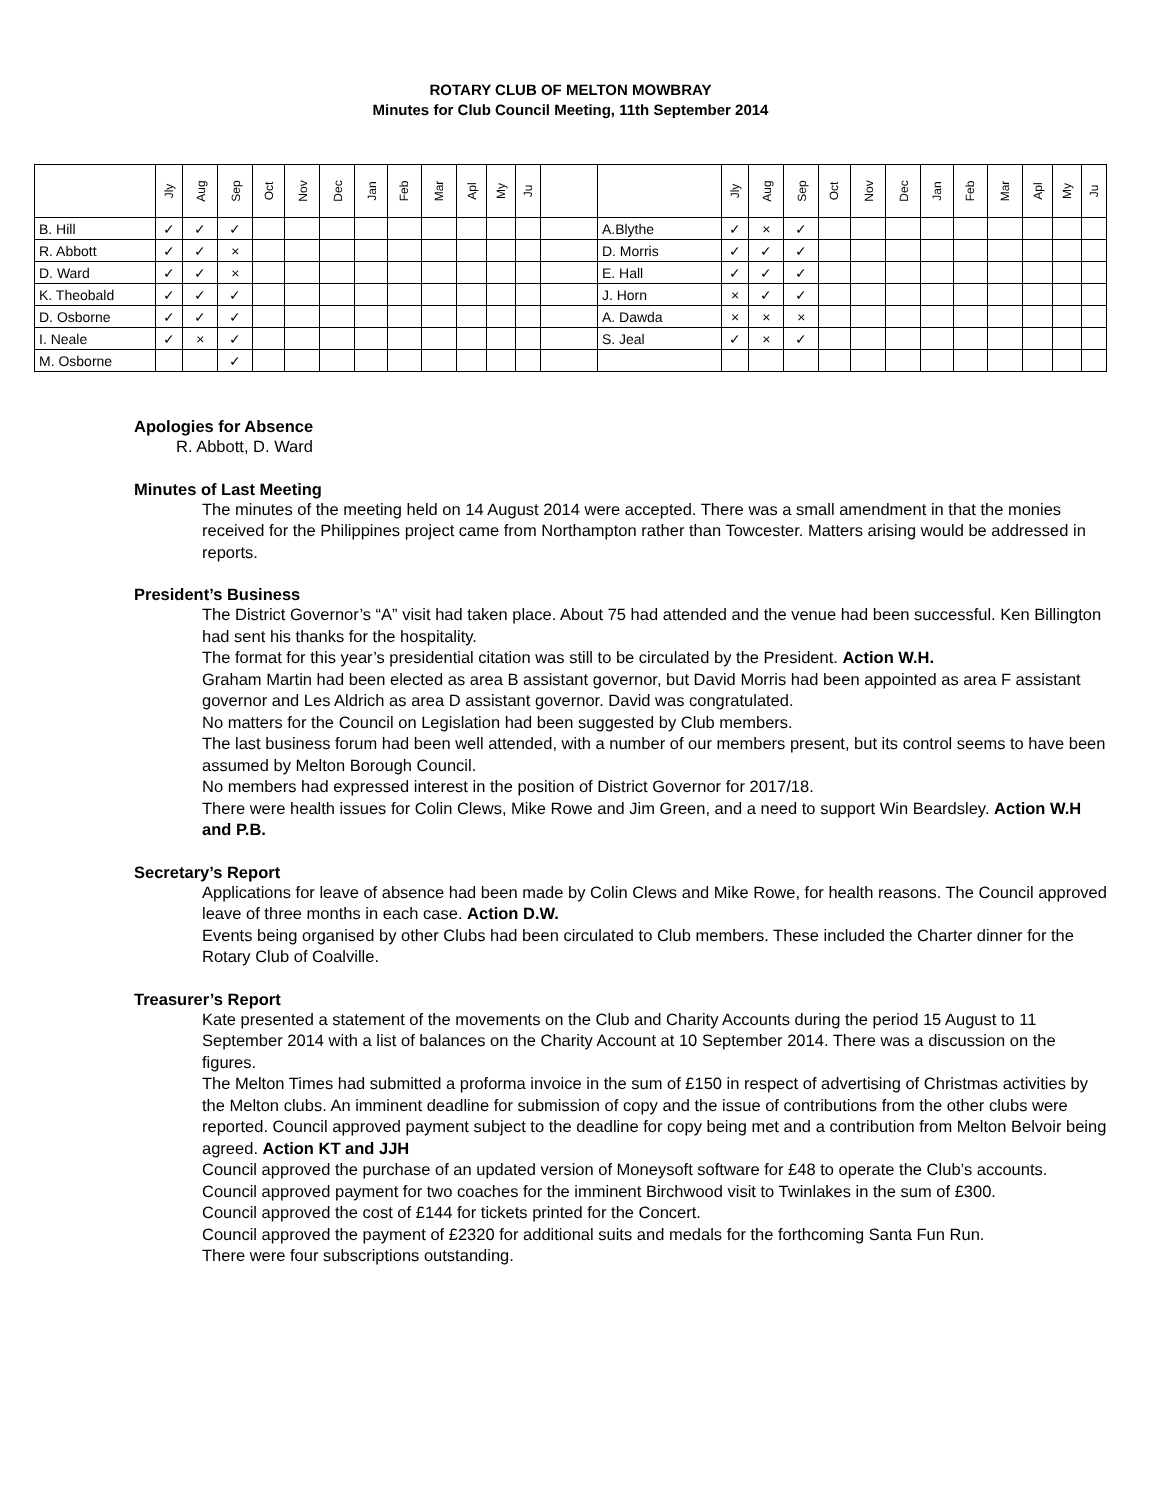ROTARY CLUB OF MELTON MOWBRAY
Minutes for Club Council Meeting, 11th September 2014
| | Jly | Aug | Sep | Oct | Nov | Dec | Jan | Feb | Mar | Apl | My | Ju | | | Jly | Aug | Sep | Oct | Nov | Dec | Jan | Feb | Mar | Apl | My | Ju |
| --- | --- | --- | --- | --- | --- | --- | --- | --- | --- | --- | --- | --- | --- | --- | --- | --- | --- | --- | --- | --- | --- | --- | --- | --- | --- | --- |
| B. Hill | ✓ | ✓ | ✓ | | | | | | | | | | | A.Blythe | ✓ | × | ✓ | | | | | | | | | |
| R. Abbott | ✓ | ✓ | × | | | | | | | | | | | D. Morris | ✓ | ✓ | ✓ | | | | | | | | | |
| D. Ward | ✓ | ✓ | × | | | | | | | | | | | E. Hall | ✓ | ✓ | ✓ | | | | | | | | | |
| K. Theobald | ✓ | ✓ | ✓ | | | | | | | | | | | J. Horn | × | ✓ | ✓ | | | | | | | | | |
| D. Osborne | ✓ | ✓ | ✓ | | | | | | | | | | | A. Dawda | × | × | × | | | | | | | | | |
| I. Neale | ✓ | × | ✓ | | | | | | | | | | | S. Jeal | ✓ | × | ✓ | | | | | | | | | |
| M. Osborne | | | ✓ | | | | | | | | | | | | | | | | | | | | | | | |
Apologies for Absence
R. Abbott, D. Ward
Minutes of Last Meeting
The minutes of the meeting held on 14 August 2014 were accepted. There was a small amendment in that the monies received for the Philippines project came from Northampton rather than Towcester. Matters arising would be addressed in reports.
President’s Business
The District Governor’s “A” visit had taken place. About 75 had attended and the venue had been successful. Ken Billington had sent his thanks for the hospitality.
The format for this year’s presidential citation was still to be circulated by the President. Action W.H.
Graham Martin had been elected as area B assistant governor, but David Morris had been appointed as area F assistant governor and Les Aldrich as area D assistant governor. David was congratulated.
No matters for the Council on Legislation had been suggested by Club members.
The last business forum had been well attended, with a number of our members present, but its control seems to have been assumed by Melton Borough Council.
No members had expressed interest in the position of District Governor for 2017/18.
There were health issues for Colin Clews, Mike Rowe and Jim Green, and a need to support Win Beardsley. Action W.H and P.B.
Secretary’s Report
Applications for leave of absence had been made by Colin Clews and Mike Rowe, for health reasons. The Council approved leave of three months in each case. Action D.W.
Events being organised by other Clubs had been circulated to Club members. These included the Charter dinner for the Rotary Club of Coalville.
Treasurer’s Report
Kate presented a statement of the movements on the Club and Charity Accounts during the period 15 August to 11 September 2014 with a list of balances on the Charity Account at 10 September 2014. There was a discussion on the figures.
The Melton Times had submitted a proforma invoice in the sum of £150 in respect of advertising of Christmas activities by the Melton clubs. An imminent deadline for submission of copy and the issue of contributions from the other clubs were reported. Council approved payment subject to the deadline for copy being met and a contribution from Melton Belvoir being agreed. Action KT and JJH
Council approved the purchase of an updated version of Moneysoft software for £48 to operate the Club’s accounts.
Council approved payment for two coaches for the imminent Birchwood visit to Twinlakes in the sum of £300.
Council approved the cost of £144 for tickets printed for the Concert.
Council approved the payment of £2320 for additional suits and medals for the forthcoming Santa Fun Run.
There were four subscriptions outstanding.